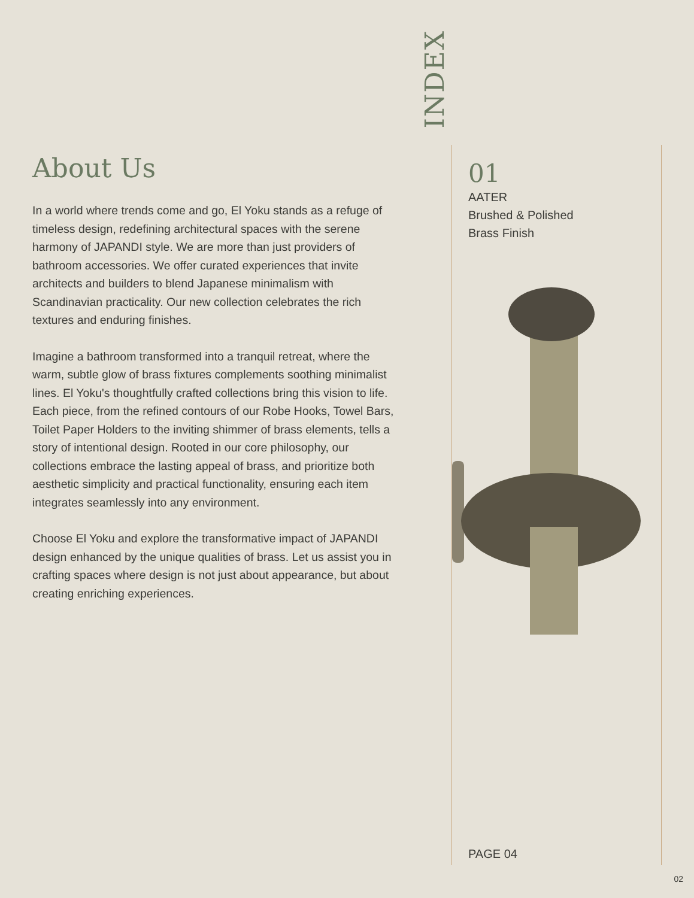INDEX
About Us
In a world where trends come and go, El Yoku stands as a refuge of timeless design, redefining architectural spaces with the serene harmony of JAPANDI style. We are more than just providers of bathroom accessories. We offer curated experiences that invite architects and builders to blend Japanese minimalism with Scandinavian practicality. Our new collection celebrates the rich textures and enduring finishes.
Imagine a bathroom transformed into a tranquil retreat, where the warm, subtle glow of brass fixtures complements soothing minimalist lines. El Yoku's thoughtfully crafted collections bring this vision to life. Each piece, from the refined contours of our Robe Hooks, Towel Bars, Toilet Paper Holders to the inviting shimmer of brass elements, tells a story of intentional design. Rooted in our core philosophy, our collections embrace the lasting appeal of brass, and prioritize both aesthetic simplicity and practical functionality, ensuring each item integrates seamlessly into any environment.
Choose El Yoku and explore the transformative impact of JAPANDI design enhanced by the unique qualities of brass. Let us assist you in crafting spaces where design is not just about appearance, but about creating enriching experiences.
01
AATER
Brushed & Polished
Brass Finish
PAGE 04
02